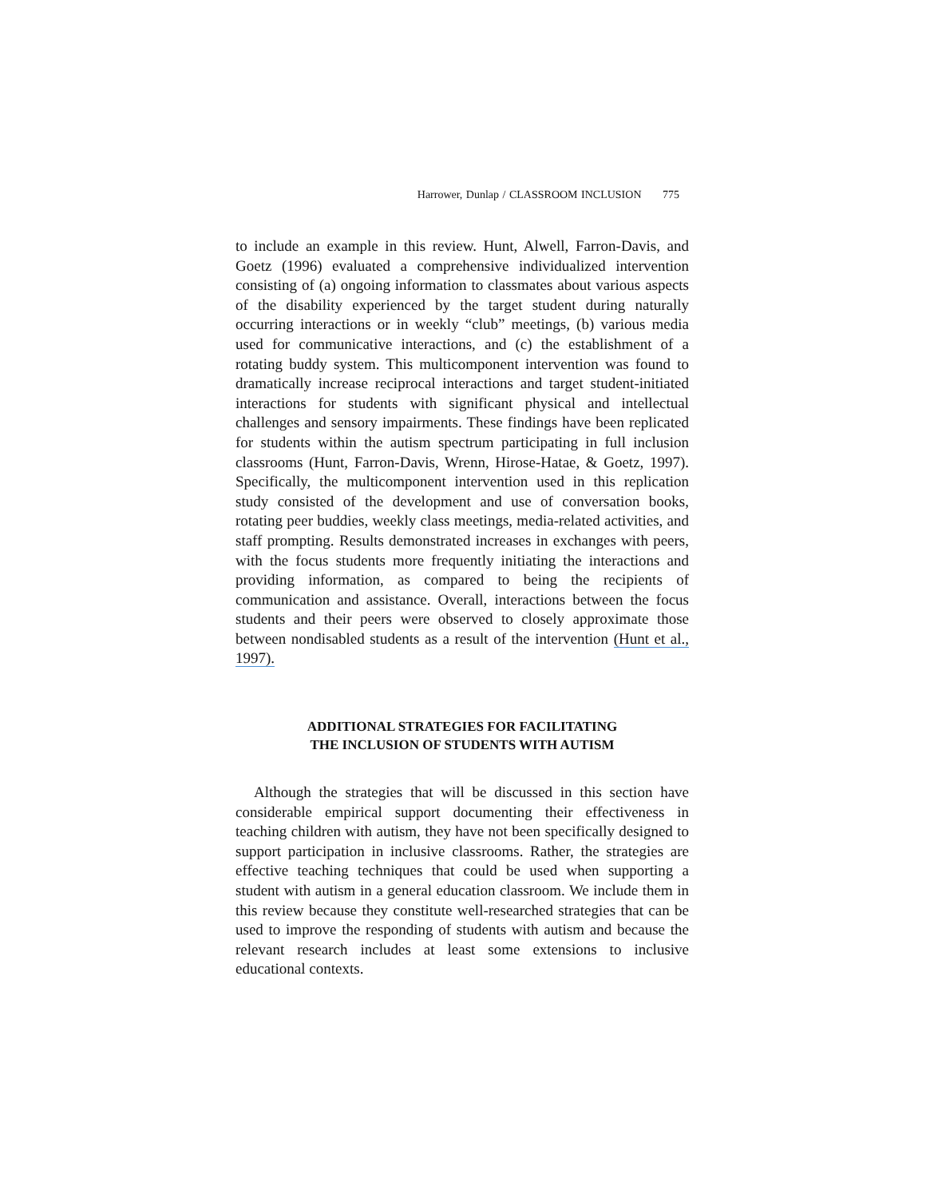Harrower, Dunlap / CLASSROOM INCLUSION 775
to include an example in this review. Hunt, Alwell, Farron-Davis, and Goetz (1996) evaluated a comprehensive individualized intervention consisting of (a) ongoing information to classmates about various aspects of the disability experienced by the target student during naturally occurring interactions or in weekly “club” meetings, (b) various media used for communicative interactions, and (c) the establishment of a rotating buddy system. This multicomponent intervention was found to dramatically increase reciprocal interactions and target student-initiated interactions for students with significant physical and intellectual challenges and sensory impairments. These findings have been replicated for students within the autism spectrum participating in full inclusion classrooms (Hunt, Farron-Davis, Wrenn, Hirose-Hatae, & Goetz, 1997). Specifically, the multicomponent intervention used in this replication study consisted of the development and use of conversation books, rotating peer buddies, weekly class meetings, media-related activities, and staff prompting. Results demonstrated increases in exchanges with peers, with the focus students more frequently initiating the interactions and providing information, as compared to being the recipients of communication and assistance. Overall, interactions between the focus students and their peers were observed to closely approximate those between nondisabled students as a result of the intervention (Hunt et al., 1997).
ADDITIONAL STRATEGIES FOR FACILITATING
THE INCLUSION OF STUDENTS WITH AUTISM
Although the strategies that will be discussed in this section have considerable empirical support documenting their effectiveness in teaching children with autism, they have not been specifically designed to support participation in inclusive classrooms. Rather, the strategies are effective teaching techniques that could be used when supporting a student with autism in a general education classroom. We include them in this review because they constitute well-researched strategies that can be used to improve the responding of students with autism and because the relevant research includes at least some extensions to inclusive educational contexts.